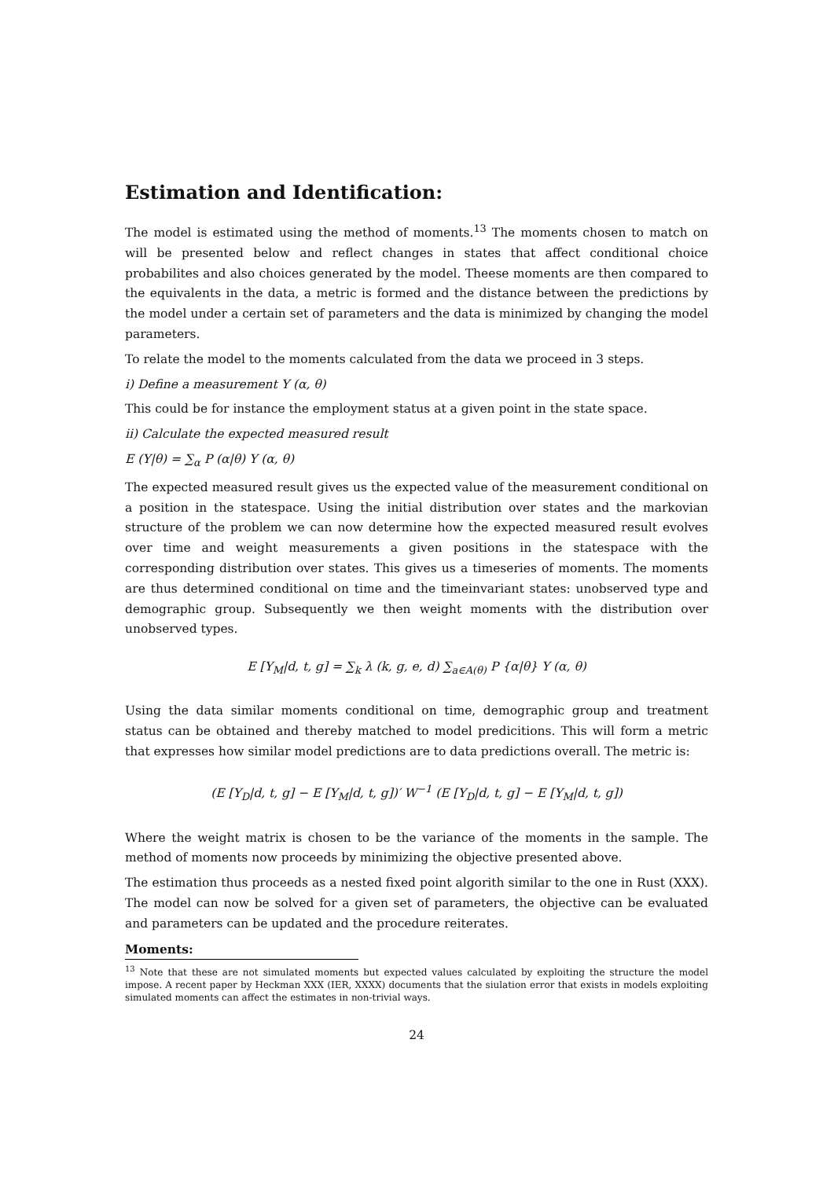Estimation and Identification:
The model is estimated using the method of moments.<sup>13</sup> The moments chosen to match on will be presented below and reflect changes in states that affect conditional choice probabilites and also choices generated by the model. Theese moments are then compared to the equivalents in the data, a metric is formed and the distance between the predictions by the model under a certain set of parameters and the data is minimized by changing the model parameters.
To relate the model to the moments calculated from the data we proceed in 3 steps.
i) Define a measurement Y (α, θ)
This could be for instance the employment status at a given point in the state space.
ii) Calculate the expected measured result
E (Y|θ) = ∑<sub>α</sub> P (α|θ) Y (α, θ)
The expected measured result gives us the expected value of the measurement conditional on a position in the statespace. Using the initial distribution over states and the markovian structure of the problem we can now determine how the expected measured result evolves over time and weight measurements a given positions in the statespace with the corresponding distribution over states. This gives us a timeseries of moments. The moments are thus determined conditional on time and the timeinvariant states: unobserved type and demographic group. Subsequently we then weight moments with the distribution over unobserved types.
E [Y<sub>M</sub>|d, t, g] = ∑<sub>k</sub> λ (k, g, e, d) ∑<sub>a∈A(θ)</sub> P {α|θ} Y (α, θ)
Using the data similar moments conditional on time, demographic group and treatment status can be obtained and thereby matched to model predicitions. This will form a metric that expresses how similar model predictions are to data predictions overall. The metric is:
(E [Y<sub>D</sub>|d, t, g] − E [Y<sub>M</sub>|d, t, g])′ W<sup>−1</sup> (E [Y<sub>D</sub>|d, t, g] − E [Y<sub>M</sub>|d, t, g])
Where the weight matrix is chosen to be the variance of the moments in the sample. The method of moments now proceeds by minimizing the objective presented above.
The estimation thus proceeds as a nested fixed point algorith similar to the one in Rust (XXX). The model can now be solved for a given set of parameters, the objective can be evaluated and parameters can be updated and the procedure reiterates.
Moments:
<sup>13</sup> Note that these are not simulated moments but expected values calculated by exploiting the structure the model impose. A recent paper by Heckman XXX (IER, XXXX) documents that the siulation error that exists in models exploiting simulated moments can affect the estimates in non-trivial ways.
24